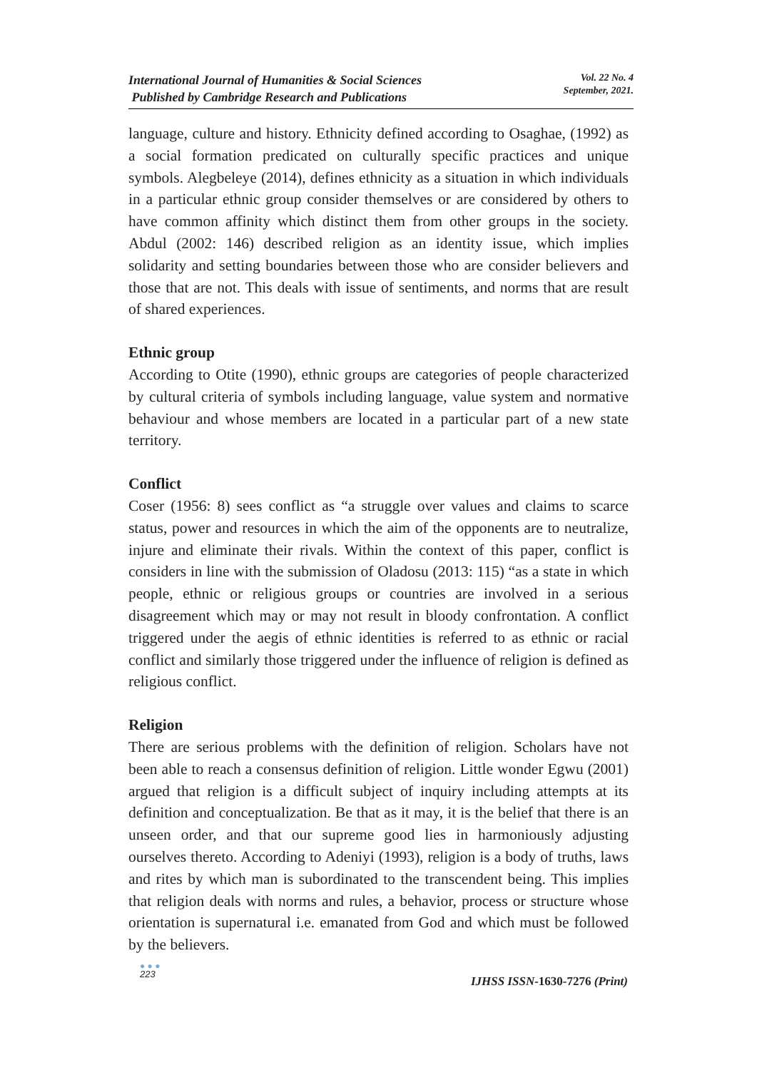International Journal of Humanities & Social Sciences
Published by Cambridge Research and Publications
Vol. 22 No. 4
September, 2021.
language, culture and history. Ethnicity defined according to Osaghae, (1992) as a social formation predicated on culturally specific practices and unique symbols. Alegbeleye (2014), defines ethnicity as a situation in which individuals in a particular ethnic group consider themselves or are considered by others to have common affinity which distinct them from other groups in the society. Abdul (2002: 146) described religion as an identity issue, which implies solidarity and setting boundaries between those who are consider believers and those that are not. This deals with issue of sentiments, and norms that are result of shared experiences.
Ethnic group
According to Otite (1990), ethnic groups are categories of people characterized by cultural criteria of symbols including language, value system and normative behaviour and whose members are located in a particular part of a new state territory.
Conflict
Coser (1956: 8) sees conflict as “a struggle over values and claims to scarce status, power and resources in which the aim of the opponents are to neutralize, injure and eliminate their rivals. Within the context of this paper, conflict is considers in line with the submission of Oladosu (2013: 115) “as a state in which people, ethnic or religious groups or countries are involved in a serious disagreement which may or may not result in bloody confrontation. A conflict triggered under the aegis of ethnic identities is referred to as ethnic or racial conflict and similarly those triggered under the influence of religion is defined as religious conflict.
Religion
There are serious problems with the definition of religion. Scholars have not been able to reach a consensus definition of religion. Little wonder Egwu (2001) argued that religion is a difficult subject of inquiry including attempts at its definition and conceptualization. Be that as it may, it is the belief that there is an unseen order, and that our supreme good lies in harmoniously adjusting ourselves thereto. According to Adeniyi (1993), religion is a body of truths, laws and rites by which man is subordinated to the transcendent being. This implies that religion deals with norms and rules, a behavior, process or structure whose orientation is supernatural i.e. emanated from God and which must be followed by the believers.
● ● ●
223
IJHSS ISSN-1630-7276 (Print)